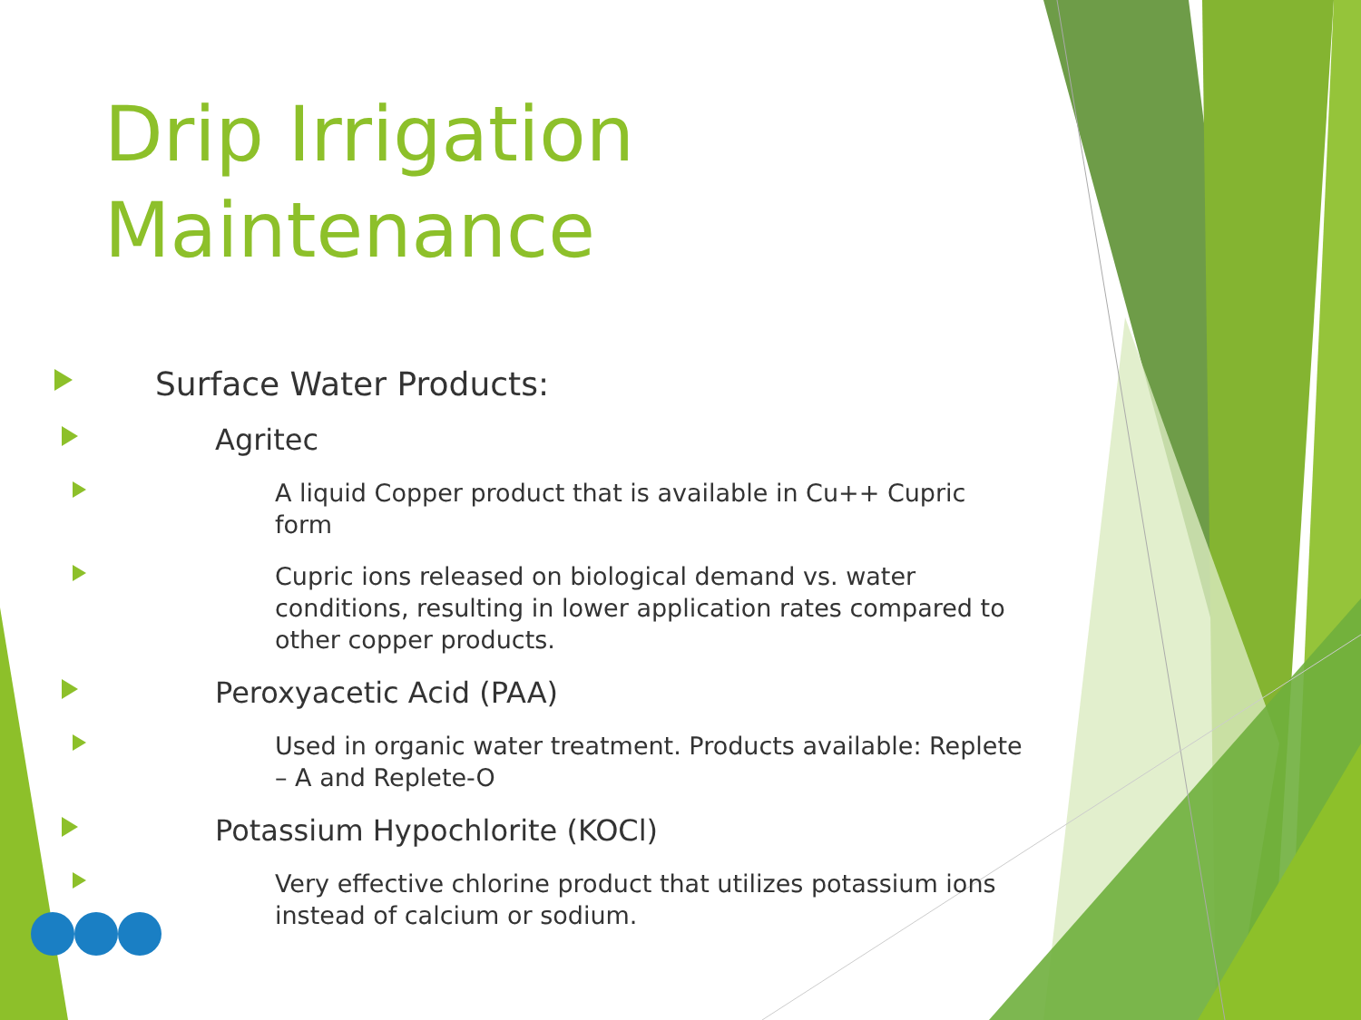Drip Irrigation Maintenance
Surface Water Products:
Agritec
A liquid Copper product that is available in Cu++ Cupric form
Cupric ions released on biological demand vs. water conditions, resulting in lower application rates compared to other copper products.
Peroxyacetic Acid (PAA)
Used in organic water treatment. Products available: Replete – A and Replete-O
Potassium Hypochlorite (KOCl)
Very effective chlorine product that utilizes potassium ions instead of calcium or sodium.